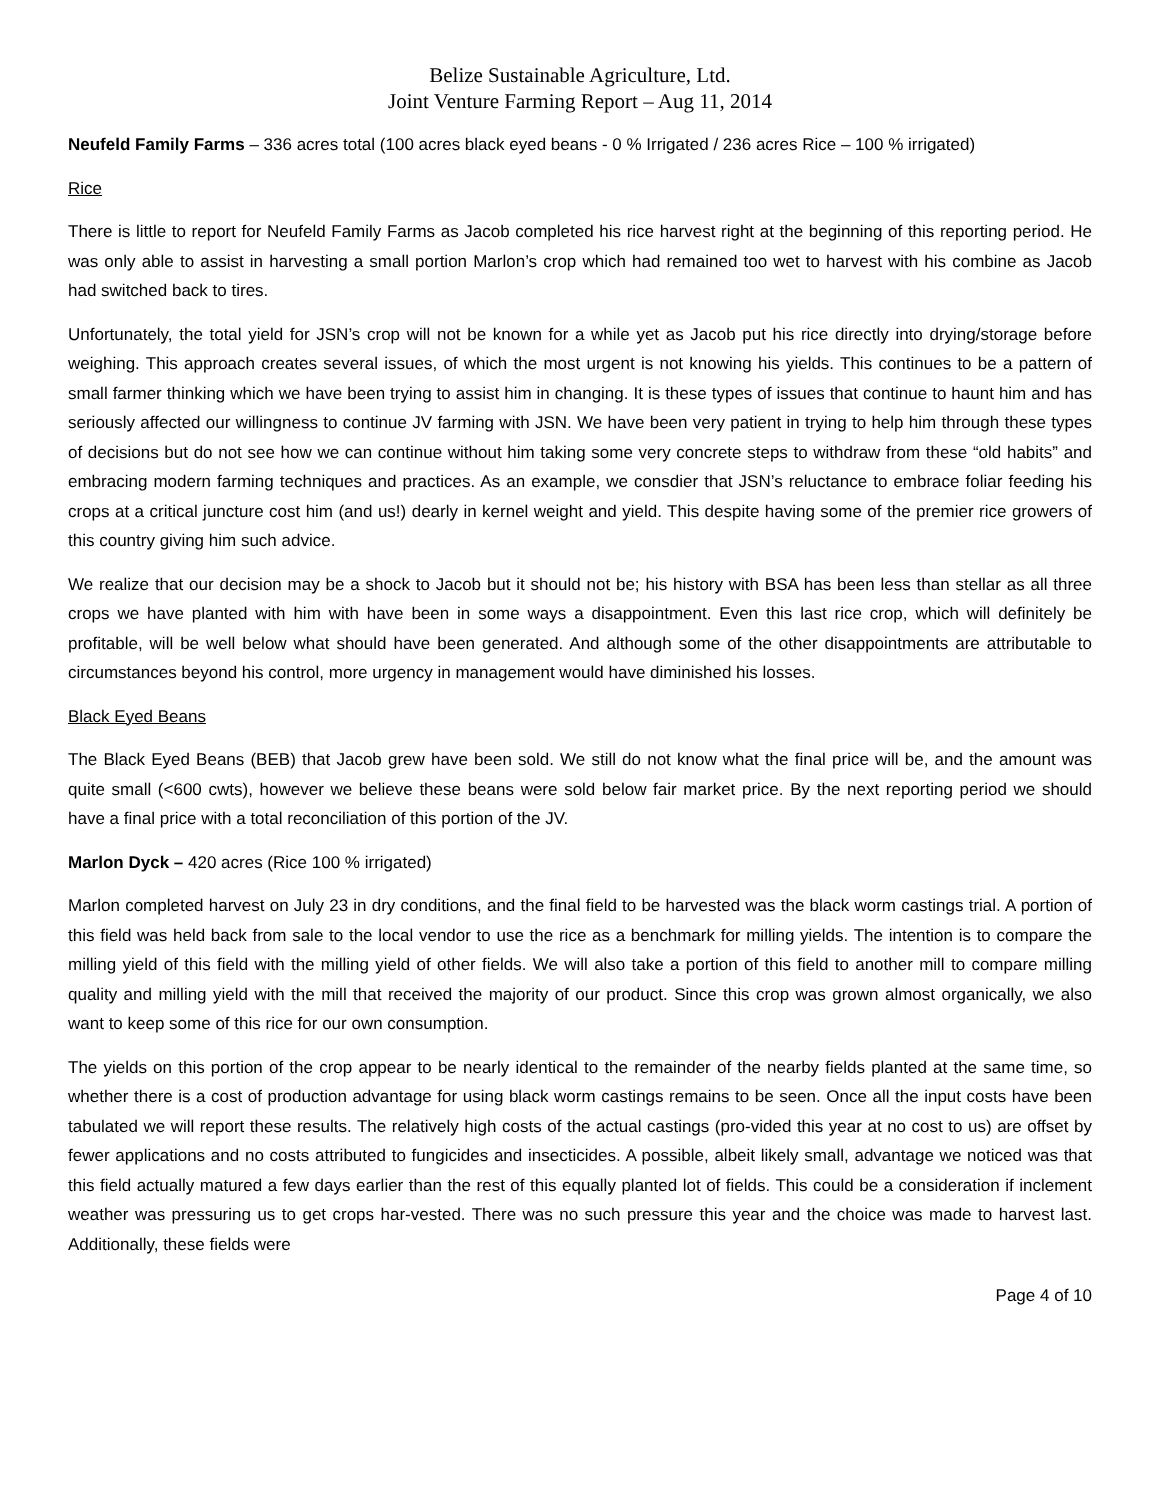Belize Sustainable Agriculture, Ltd.
Joint Venture Farming Report – Aug 11, 2014
Neufeld Family Farms – 336 acres total (100 acres black eyed beans - 0 % Irrigated / 236 acres Rice – 100 % irrigated)
Rice
There is little to report for Neufeld Family Farms as Jacob completed his rice harvest right at the beginning of this reporting period. He was only able to assist in harvesting a small portion Marlon’s crop which had remained too wet to harvest with his combine as Jacob had switched back to tires.
Unfortunately, the total yield for JSN’s crop will not be known for a while yet as Jacob put his rice directly into drying/storage before weighing. This approach creates several issues, of which the most urgent is not knowing his yields. This continues to be a pattern of small farmer thinking which we have been trying to assist him in changing. It is these types of issues that continue to haunt him and has seriously affected our willingness to continue JV farming with JSN. We have been very patient in trying to help him through these types of decisions but do not see how we can continue without him taking some very concrete steps to withdraw from these “old habits” and embracing modern farming techniques and practices. As an example, we consdier that JSN’s reluctance to embrace foliar feeding his crops at a critical juncture cost him (and us!) dearly in kernel weight and yield. This despite having some of the premier rice growers of this country giving him such advice.
We realize that our decision may be a shock to Jacob but it should not be; his history with BSA has been less than stellar as all three crops we have planted with him with have been in some ways a disappointment. Even this last rice crop, which will definitely be profitable, will be well below what should have been generated. And although some of the other disappointments are attributable to circumstances beyond his control, more urgency in management would have diminished his losses.
Black Eyed Beans
The Black Eyed Beans (BEB) that Jacob grew have been sold. We still do not know what the final price will be, and the amount was quite small (<600 cwts), however we believe these beans were sold below fair market price. By the next reporting period we should have a final price with a total reconciliation of this portion of the JV.
Marlon Dyck – 420 acres (Rice 100 % irrigated)
Marlon completed harvest on July 23 in dry conditions, and the final field to be harvested was the black worm castings trial. A portion of this field was held back from sale to the local vendor to use the rice as a benchmark for milling yields. The intention is to compare the milling yield of this field with the milling yield of other fields. We will also take a portion of this field to another mill to compare milling quality and milling yield with the mill that received the majority of our product. Since this crop was grown almost organically, we also want to keep some of this rice for our own consumption.
The yields on this portion of the crop appear to be nearly identical to the remainder of the nearby fields planted at the same time, so whether there is a cost of production advantage for using black worm castings remains to be seen. Once all the input costs have been tabulated we will report these results. The relatively high costs of the actual castings (pro-vided this year at no cost to us) are offset by fewer applications and no costs attributed to fungicides and insecticides. A possible, albeit likely small, advantage we noticed was that this field actually matured a few days earlier than the rest of this equally planted lot of fields. This could be a consideration if inclement weather was pressuring us to get crops har-vested. There was no such pressure this year and the choice was made to harvest last. Additionally, these fields were
Page 4 of 10